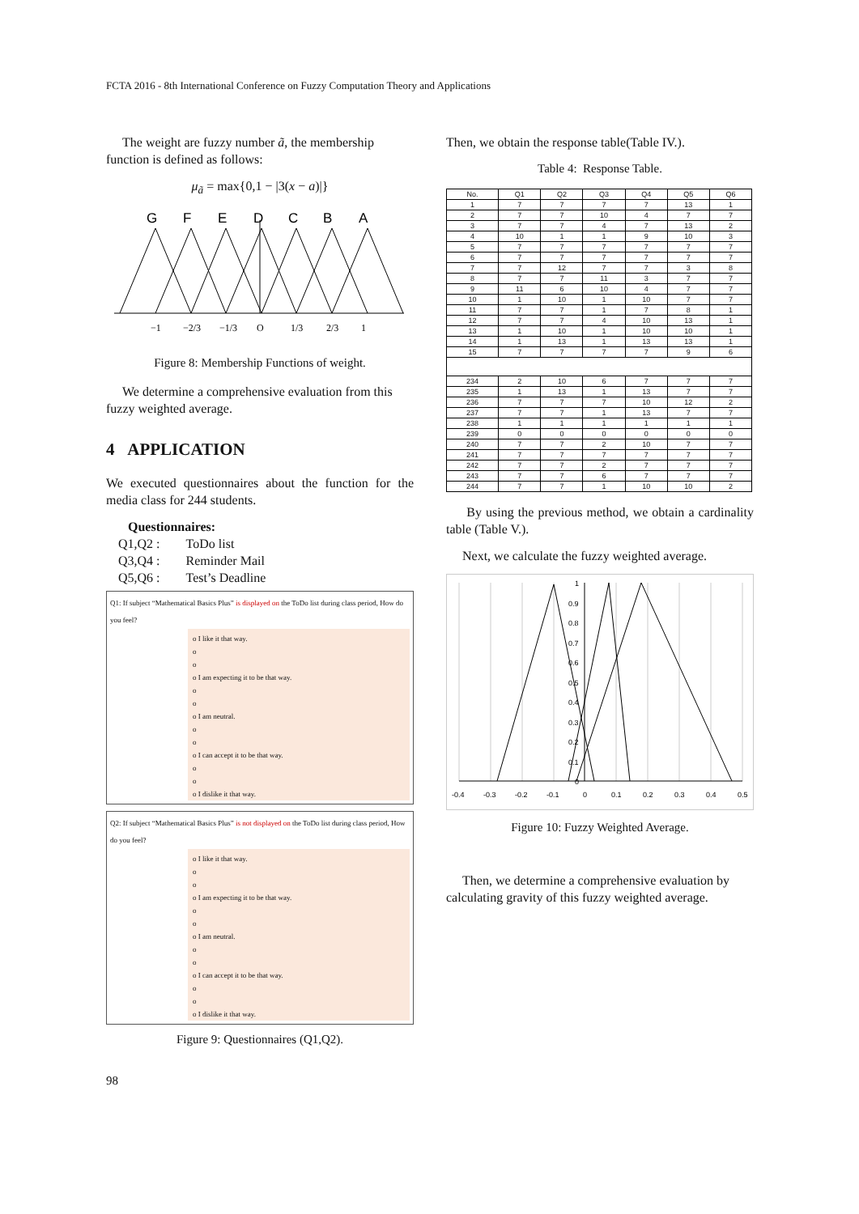FCTA 2016 - 8th International Conference on Fuzzy Computation Theory and Applications
The weight are fuzzy number ã, the membership function is defined as follows:
μ<sub>ã</sub> = max{0,1 − |3(x − a)|}
G
F
E
D
C
B
A
−1
−2/3
−1/3
O
1/3
2/3
1
Figure 8: Membership Functions of weight.
We determine a comprehensive evaluation from this fuzzy weighted average.
4 APPLICATION
We executed questionnaires about the function for the media class for 244 students.
Questionnaires:
Q1,Q2 : ToDo list
Q3,Q4 : Reminder Mail
Q5,Q6 : Test’s Deadline
Q1: If subject “Mathematical Basics Plus” is displayed on the ToDo list during class period, How do you feel?
o I like it that way.
o
o
o I am expecting it to be that way.
o
o
o I am neutral.
o
o
o I can accept it to be that way.
o
o
o I dislike it that way.
Q2: If subject “Mathematical Basics Plus” is not displayed on the ToDo list during class period, How do you feel?
o I like it that way.
o
o
o I am expecting it to be that way.
o
o
o I am neutral.
o
o
o I can accept it to be that way.
o
o
o I dislike it that way.
Figure 9: Questionnaires (Q1,Q2).
Then, we obtain the response table(Table IV.).
Table 4: Response Table.
| No. | Q1 | Q2 | Q3 | Q4 | Q5 | Q6 |
| --- | --- | --- | --- | --- | --- | --- |
| 1 | 7 | 7 | 7 | 7 | 13 | 1 |
| 2 | 7 | 7 | 10 | 4 | 7 | 7 |
| 3 | 7 | 7 | 4 | 7 | 13 | 2 |
| 4 | 10 | 1 | 1 | 9 | 10 | 3 |
| 5 | 7 | 7 | 7 | 7 | 7 | 7 |
| 6 | 7 | 7 | 7 | 7 | 7 | 7 |
| 7 | 7 | 12 | 7 | 7 | 3 | 8 |
| 8 | 7 | 7 | 11 | 3 | 7 | 7 |
| 9 | 11 | 6 | 10 | 4 | 7 | 7 |
| 10 | 1 | 10 | 1 | 10 | 7 | 7 |
| 11 | 7 | 7 | 1 | 7 | 8 | 1 |
| 12 | 7 | 7 | 4 | 10 | 13 | 1 |
| 13 | 1 | 10 | 1 | 10 | 10 | 1 |
| 14 | 1 | 13 | 1 | 13 | 13 | 1 |
| 15 | 7 | 7 | 7 | 7 | 9 | 6 |
| 234 | 2 | 10 | 6 | 7 | 7 | 7 |
| 235 | 1 | 13 | 1 | 13 | 7 | 7 |
| 236 | 7 | 7 | 7 | 10 | 12 | 2 |
| 237 | 7 | 7 | 1 | 13 | 7 | 7 |
| 238 | 1 | 1 | 1 | 1 | 1 | 1 |
| 239 | 0 | 0 | 0 | 0 | 0 | 0 |
| 240 | 7 | 7 | 2 | 10 | 7 | 7 |
| 241 | 7 | 7 | 7 | 7 | 7 | 7 |
| 242 | 7 | 7 | 2 | 7 | 7 | 7 |
| 243 | 7 | 7 | 6 | 7 | 7 | 7 |
| 244 | 7 | 7 | 1 | 10 | 10 | 2 |
By using the previous method, we obtain a cardinality table (Table V.).
Next, we calculate the fuzzy weighted average.
-0.4
-0.3
-0.2
-0.1
0
0.1
0.2
0.3
0.4
0.5
1
0.9
0.8
0.7
0.6
0.5
0.4
0.3
0.2
0.1
0
Figure 10: Fuzzy Weighted Average.
Then, we determine a comprehensive evaluation by calculating gravity of this fuzzy weighted average.
98